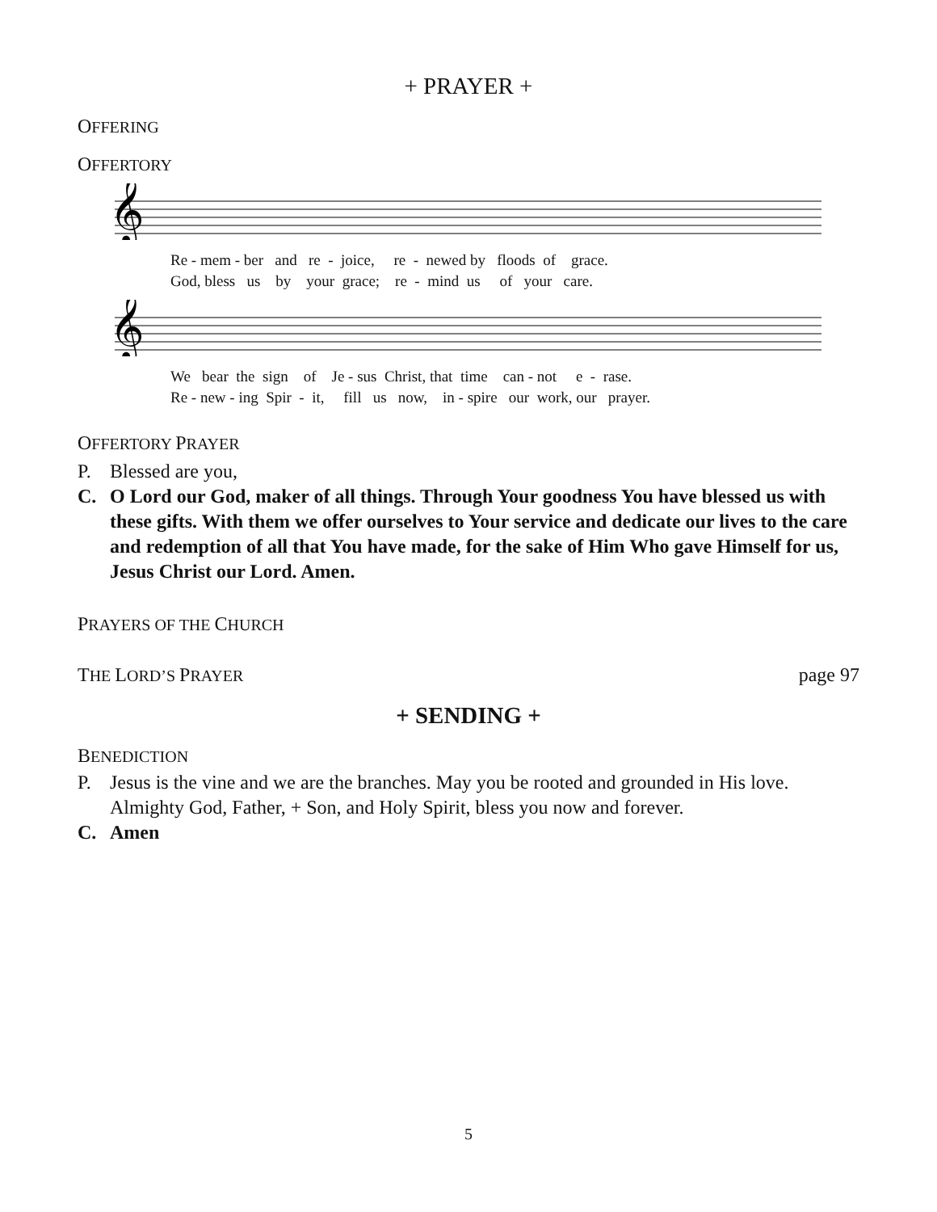+ PRAYER +
OFFERING
OFFERTORY
𝄞
Re - mem - ber and re - joice, re - newed by floods of grace. God, bless us by your grace; re - mind us of your care.
𝄞
We bear the sign of Je - sus Christ, that time can - not e - rase. Re - new - ing Spir - it, fill us now, in - spire our work, our prayer.
OFFERTORY PRAYER
P. Blessed are you,
C. O Lord our God, maker of all things. Through Your goodness You have blessed us with these gifts. With them we offer ourselves to Your service and dedicate our lives to the care and redemption of all that You have made, for the sake of Him Who gave Himself for us, Jesus Christ our Lord. Amen.
PRAYERS OF THE CHURCH
THE LORD’S PRAYER page 97
+ SENDING +
BENEDICTION
P. Jesus is the vine and we are the branches. May you be rooted and grounded in His love. Almighty God, Father, + Son, and Holy Spirit, bless you now and forever.
C. Amen
5